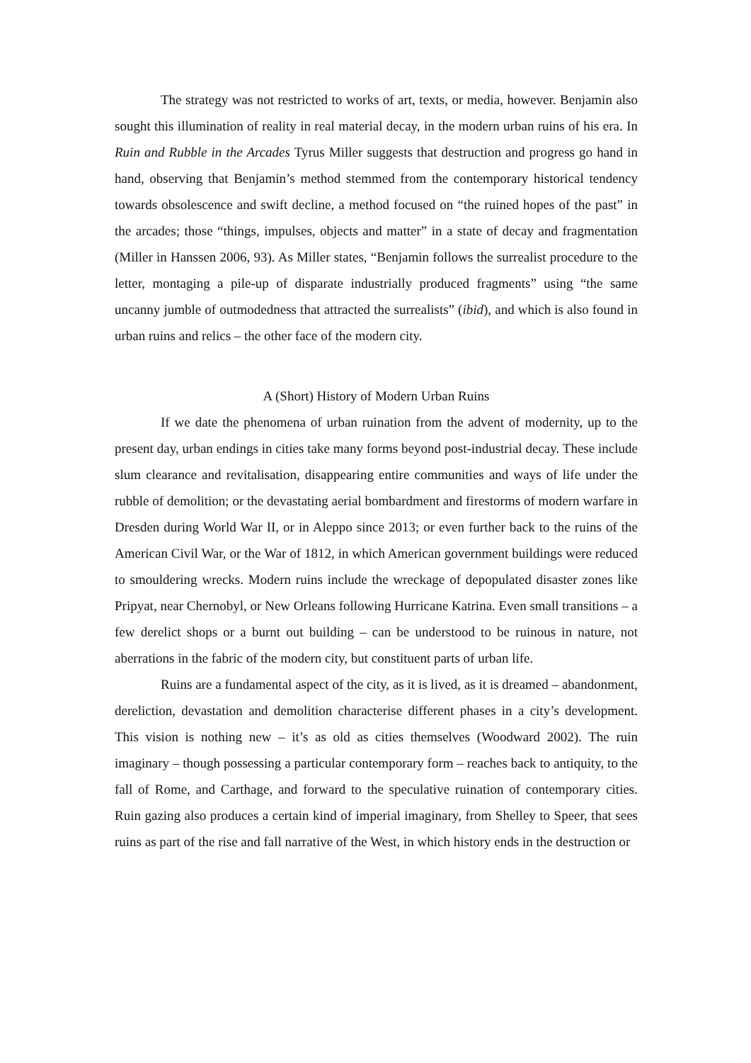The strategy was not restricted to works of art, texts, or media, however. Benjamin also sought this illumination of reality in real material decay, in the modern urban ruins of his era. In Ruin and Rubble in the Arcades Tyrus Miller suggests that destruction and progress go hand in hand, observing that Benjamin’s method stemmed from the contemporary historical tendency towards obsolescence and swift decline, a method focused on “the ruined hopes of the past” in the arcades; those “things, impulses, objects and matter” in a state of decay and fragmentation (Miller in Hanssen 2006, 93). As Miller states, “Benjamin follows the surrealist procedure to the letter, montaging a pile-up of disparate industrially produced fragments” using “the same uncanny jumble of outmodedness that attracted the surrealists” (ibid), and which is also found in urban ruins and relics – the other face of the modern city.
A (Short) History of Modern Urban Ruins
If we date the phenomena of urban ruination from the advent of modernity, up to the present day, urban endings in cities take many forms beyond post-industrial decay. These include slum clearance and revitalisation, disappearing entire communities and ways of life under the rubble of demolition; or the devastating aerial bombardment and firestorms of modern warfare in Dresden during World War II, or in Aleppo since 2013; or even further back to the ruins of the American Civil War, or the War of 1812, in which American government buildings were reduced to smouldering wrecks. Modern ruins include the wreckage of depopulated disaster zones like Pripyat, near Chernobyl, or New Orleans following Hurricane Katrina. Even small transitions – a few derelict shops or a burnt out building – can be understood to be ruinous in nature, not aberrations in the fabric of the modern city, but constituent parts of urban life.
Ruins are a fundamental aspect of the city, as it is lived, as it is dreamed – abandonment, dereliction, devastation and demolition characterise different phases in a city’s development. This vision is nothing new – it’s as old as cities themselves (Woodward 2002). The ruin imaginary – though possessing a particular contemporary form – reaches back to antiquity, to the fall of Rome, and Carthage, and forward to the speculative ruination of contemporary cities. Ruin gazing also produces a certain kind of imperial imaginary, from Shelley to Speer, that sees ruins as part of the rise and fall narrative of the West, in which history ends in the destruction or